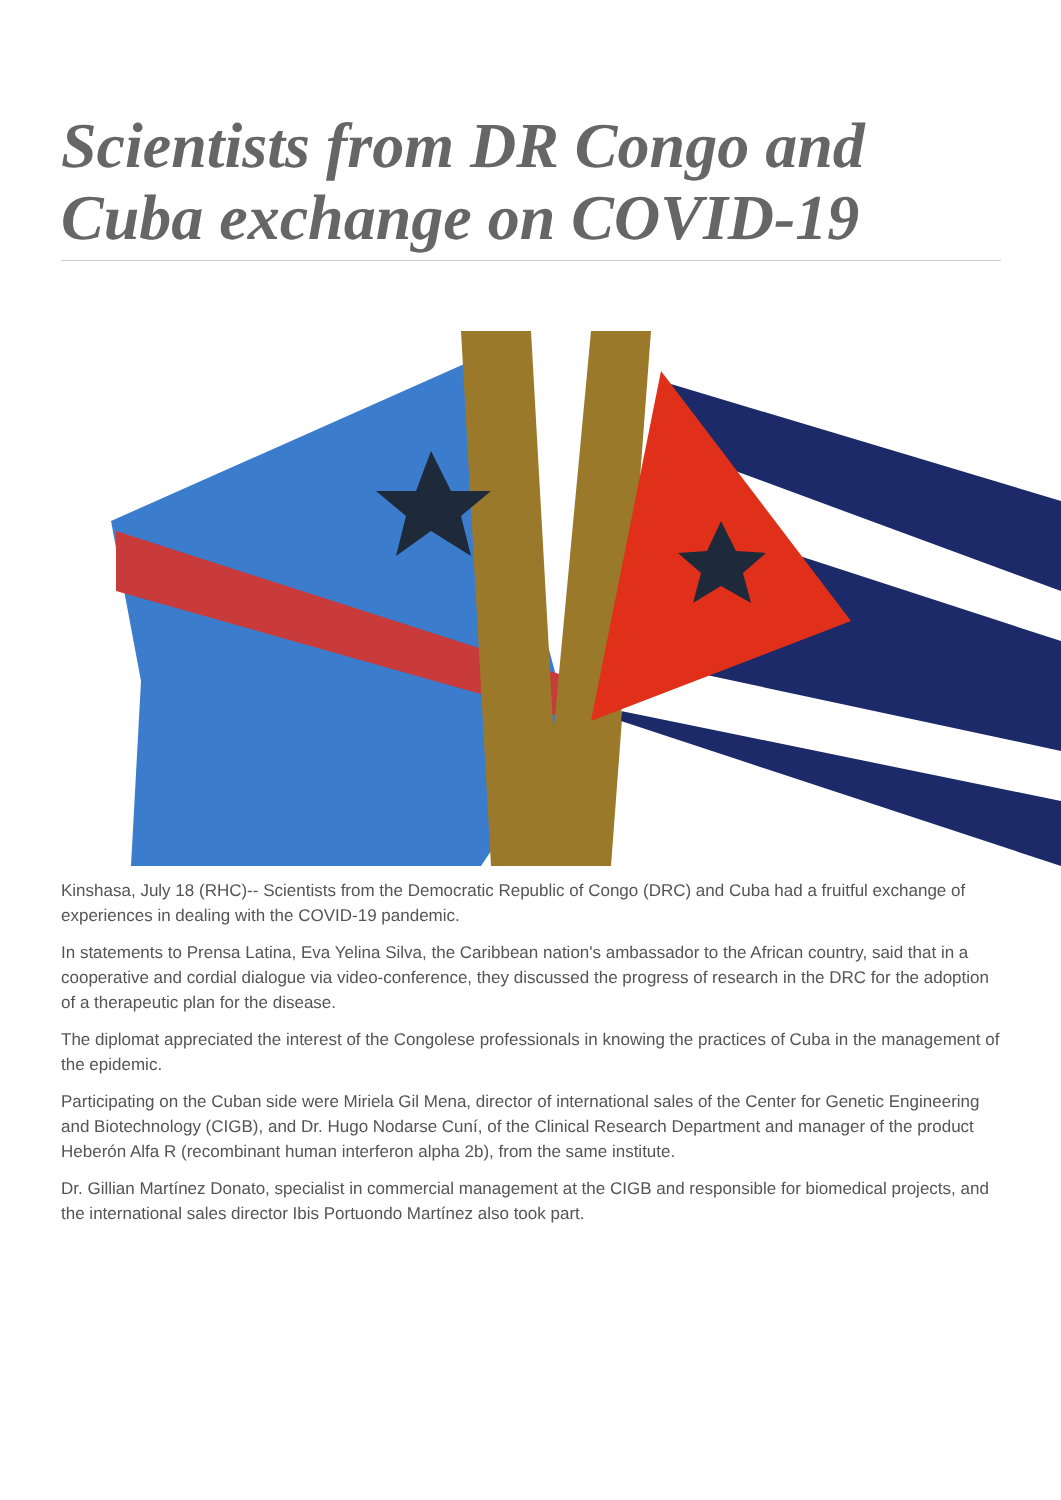Scientists from DR Congo and Cuba exchange on COVID-19
Kinshasa, July 18 (RHC)-- Scientists from the Democratic Republic of Congo (DRC) and Cuba had a fruitful exchange of experiences in dealing with the COVID-19 pandemic.
In statements to Prensa Latina, Eva Yelina Silva, the Caribbean nation's ambassador to the African country, said that in a cooperative and cordial dialogue via video-conference, they discussed the progress of research in the DRC for the adoption of a therapeutic plan for the disease.
The diplomat appreciated the interest of the Congolese professionals in knowing the practices of Cuba in the management of the epidemic.
Participating on the Cuban side were Miriela Gil Mena, director of international sales of the Center for Genetic Engineering and Biotechnology (CIGB), and Dr. Hugo Nodarse Cuní, of the Clinical Research Department and manager of the product Heberón Alfa R (recombinant human interferon alpha 2b), from the same institute.
Dr. Gillian Martínez Donato, specialist in commercial management at the CIGB and responsible for biomedical projects, and the international sales director Ibis Portuondo Martínez also took part.